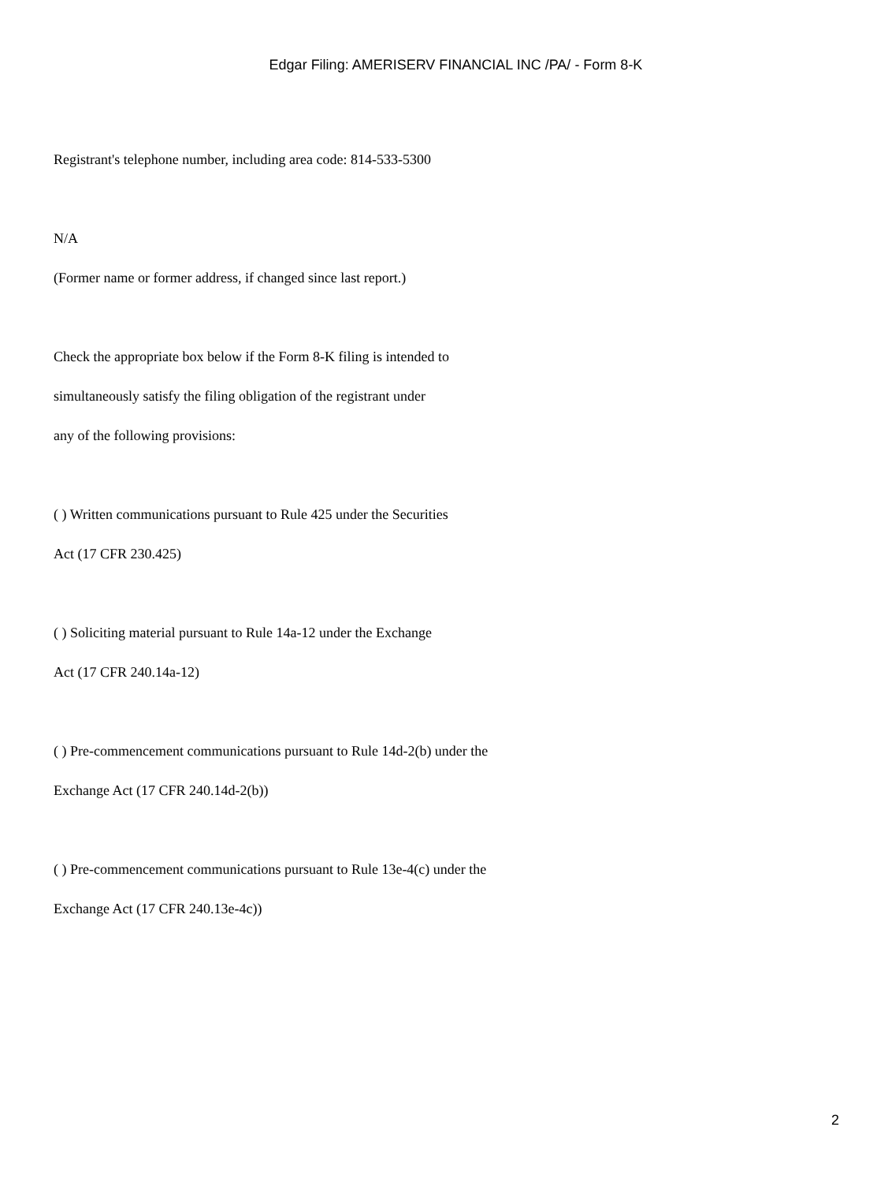Edgar Filing: AMERISERV FINANCIAL INC /PA/ - Form 8-K
Registrant's telephone number, including area code: 814-533-5300
N/A
(Former name or former address, if changed since last report.)
Check the appropriate box below if the Form 8-K filing is intended to
simultaneously satisfy the filing obligation of the registrant under
any of the following provisions:
( ) Written communications pursuant to Rule 425 under the Securities
Act (17 CFR 230.425)
( ) Soliciting material pursuant to Rule 14a-12 under the Exchange
Act (17 CFR 240.14a-12)
( ) Pre-commencement communications pursuant to Rule 14d-2(b) under the
Exchange Act (17 CFR 240.14d-2(b))
( ) Pre-commencement communications pursuant to Rule 13e-4(c) under the
Exchange Act (17 CFR 240.13e-4c))
2